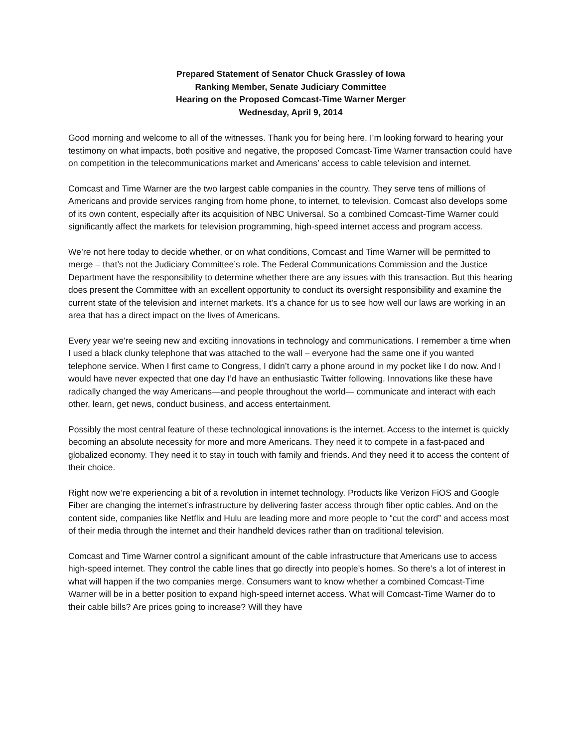Prepared Statement of Senator Chuck Grassley of Iowa
Ranking Member, Senate Judiciary Committee
Hearing on the Proposed Comcast-Time Warner Merger
Wednesday, April 9, 2014
Good morning and welcome to all of the witnesses. Thank you for being here. I’m looking forward to hearing your testimony on what impacts, both positive and negative, the proposed Comcast-Time Warner transaction could have on competition in the telecommunications market and Americans’ access to cable television and internet.
Comcast and Time Warner are the two largest cable companies in the country. They serve tens of millions of Americans and provide services ranging from home phone, to internet, to television. Comcast also develops some of its own content, especially after its acquisition of NBC Universal. So a combined Comcast-Time Warner could significantly affect the markets for television programming, high-speed internet access and program access.
We’re not here today to decide whether, or on what conditions, Comcast and Time Warner will be permitted to merge – that’s not the Judiciary Committee’s role. The Federal Communications Commission and the Justice Department have the responsibility to determine whether there are any issues with this transaction. But this hearing does present the Committee with an excellent opportunity to conduct its oversight responsibility and examine the current state of the television and internet markets. It’s a chance for us to see how well our laws are working in an area that has a direct impact on the lives of Americans.
Every year we’re seeing new and exciting innovations in technology and communications. I remember a time when I used a black clunky telephone that was attached to the wall – everyone had the same one if you wanted telephone service. When I first came to Congress, I didn’t carry a phone around in my pocket like I do now. And I would have never expected that one day I’d have an enthusiastic Twitter following. Innovations like these have radically changed the way Americans—and people throughout the world— communicate and interact with each other, learn, get news, conduct business, and access entertainment.
Possibly the most central feature of these technological innovations is the internet. Access to the internet is quickly becoming an absolute necessity for more and more Americans. They need it to compete in a fast-paced and globalized economy. They need it to stay in touch with family and friends. And they need it to access the content of their choice.
Right now we’re experiencing a bit of a revolution in internet technology. Products like Verizon FiOS and Google Fiber are changing the internet’s infrastructure by delivering faster access through fiber optic cables. And on the content side, companies like Netflix and Hulu are leading more and more people to “cut the cord” and access most of their media through the internet and their handheld devices rather than on traditional television.
Comcast and Time Warner control a significant amount of the cable infrastructure that Americans use to access high-speed internet. They control the cable lines that go directly into people’s homes. So there’s a lot of interest in what will happen if the two companies merge. Consumers want to know whether a combined Comcast-Time Warner will be in a better position to expand high-speed internet access. What will Comcast-Time Warner do to their cable bills? Are prices going to increase? Will they have